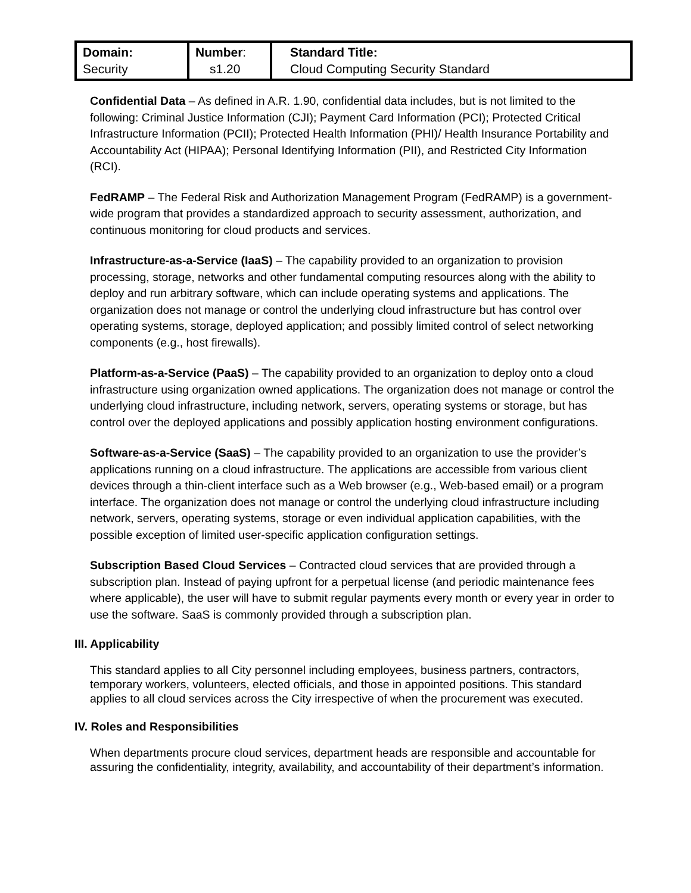| Domain: Security | Number : s1.20 | Standard Title: Cloud Computing Security Standard |
Confidential Data – As defined in A.R. 1.90, confidential data includes, but is not limited to the following: Criminal Justice Information (CJI); Payment Card Information (PCI); Protected Critical Infrastructure Information (PCII); Protected Health Information (PHI)/ Health Insurance Portability and Accountability Act (HIPAA); Personal Identifying Information (PII), and Restricted City Information (RCI).
FedRAMP – The Federal Risk and Authorization Management Program (FedRAMP) is a government-wide program that provides a standardized approach to security assessment, authorization, and continuous monitoring for cloud products and services.
Infrastructure-as-a-Service (IaaS) – The capability provided to an organization to provision processing, storage, networks and other fundamental computing resources along with the ability to deploy and run arbitrary software, which can include operating systems and applications. The organization does not manage or control the underlying cloud infrastructure but has control over operating systems, storage, deployed application; and possibly limited control of select networking components (e.g., host firewalls).
Platform-as-a-Service (PaaS) – The capability provided to an organization to deploy onto a cloud infrastructure using organization owned applications. The organization does not manage or control the underlying cloud infrastructure, including network, servers, operating systems or storage, but has control over the deployed applications and possibly application hosting environment configurations.
Software-as-a-Service (SaaS) – The capability provided to an organization to use the provider’s applications running on a cloud infrastructure. The applications are accessible from various client devices through a thin-client interface such as a Web browser (e.g., Web-based email) or a program interface. The organization does not manage or control the underlying cloud infrastructure including network, servers, operating systems, storage or even individual application capabilities, with the possible exception of limited user-specific application configuration settings.
Subscription Based Cloud Services – Contracted cloud services that are provided through a subscription plan. Instead of paying upfront for a perpetual license (and periodic maintenance fees where applicable), the user will have to submit regular payments every month or every year in order to use the software. SaaS is commonly provided through a subscription plan.
III. Applicability
This standard applies to all City personnel including employees, business partners, contractors, temporary workers, volunteers, elected officials, and those in appointed positions. This standard applies to all cloud services across the City irrespective of when the procurement was executed.
IV. Roles and Responsibilities
When departments procure cloud services, department heads are responsible and accountable for assuring the confidentiality, integrity, availability, and accountability of their department’s information.